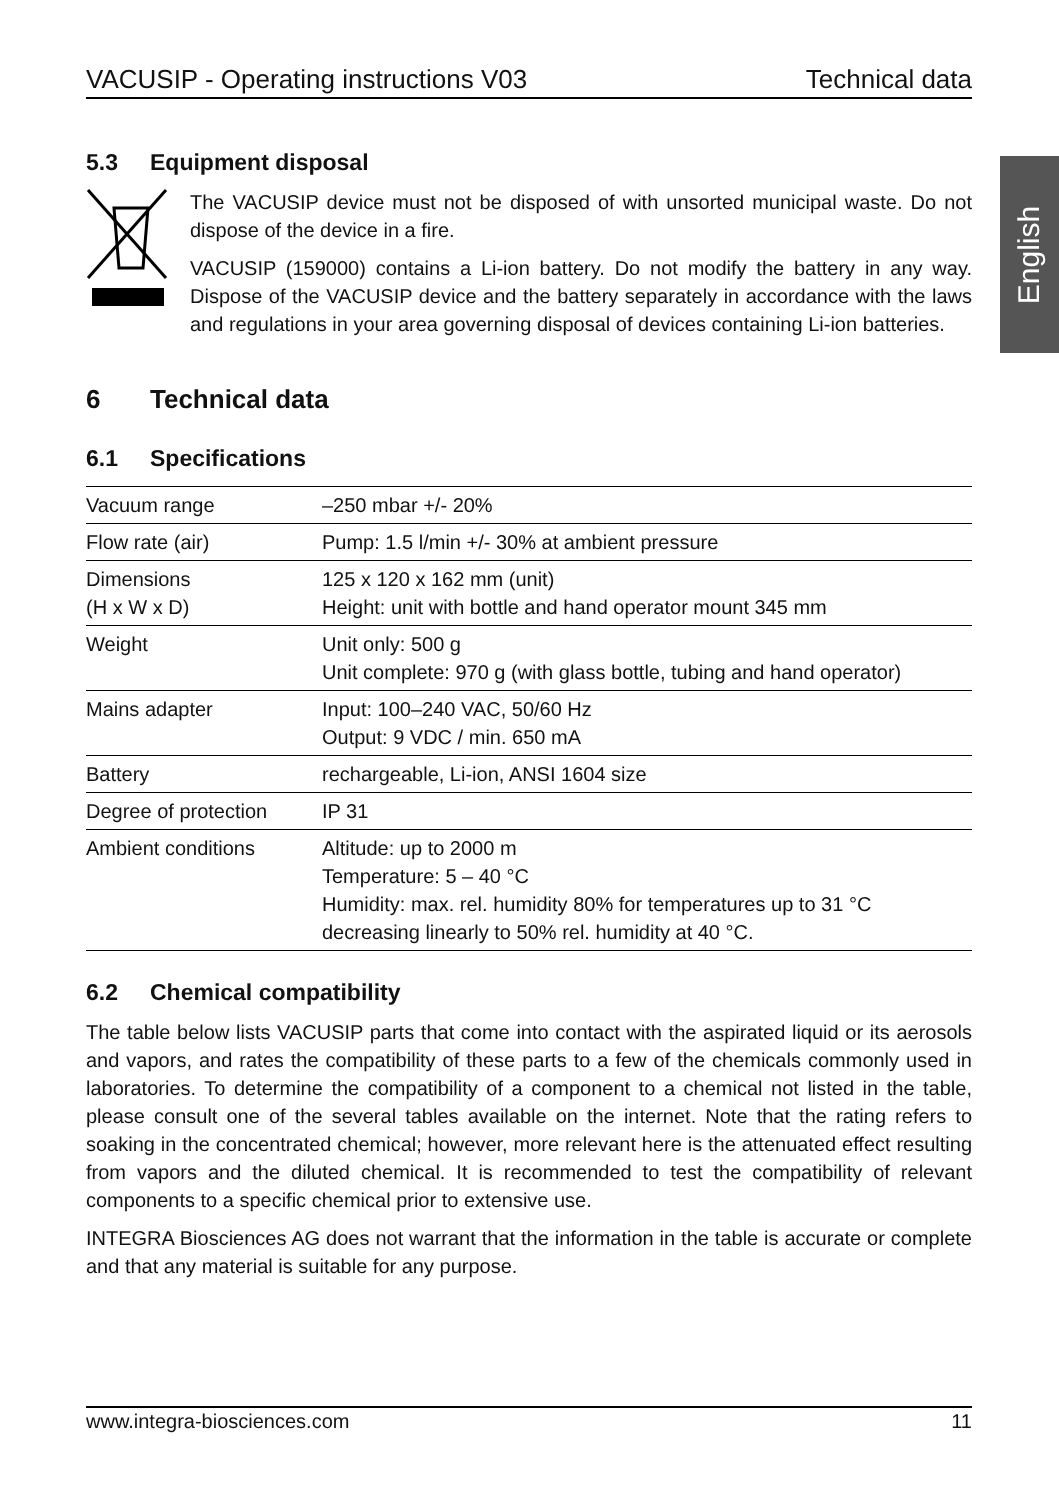English
VACUSIP - Operating instructions V03 Technical data
5.3 Equipment disposal
The VACUSIP device must not be disposed of with unsorted municipal waste. Do not dispose of the device in a fire.
VACUSIP (159000) contains a Li-ion battery. Do not modify the battery in any way. Dispose of the VACUSIP device and the battery separately in accordance with the laws and regulations in your area governing disposal of devices containing Li-ion batteries.
6 Technical data
6.1 Specifications
| Vacuum range | –250 mbar +/- 20% |
| Flow rate (air) | Pump: 1.5 l/min +/- 30% at ambient pressure |
| Dimensions (H x W x D) | 125 x 120 x 162 mm (unit) Height: unit with bottle and hand operator mount 345 mm |
| Weight | Unit only: 500 g Unit complete: 970 g (with glass bottle, tubing and hand operator) |
| Mains adapter | Input: 100–240 VAC, 50/60 Hz Output: 9 VDC / min. 650 mA |
| Battery | rechargeable, Li-ion, ANSI 1604 size |
| Degree of protection | IP 31 |
| Ambient conditions | Altitude: up to 2000 m Temperature: 5 – 40 °C Humidity: max. rel. humidity 80% for temperatures up to 31 °C decreasing linearly to 50% rel. humidity at 40 °C. |
6.2 Chemical compatibility
The table below lists VACUSIP parts that come into contact with the aspirated liquid or its aerosols and vapors, and rates the compatibility of these parts to a few of the chemicals commonly used in laboratories. To determine the compatibility of a component to a chemical not listed in the table, please consult one of the several tables available on the internet. Note that the rating refers to soaking in the concentrated chemical; however, more relevant here is the attenuated effect resulting from vapors and the diluted chemical. It is recommended to test the compatibility of relevant components to a specific chemical prior to extensive use.
INTEGRA Biosciences AG does not warrant that the information in the table is accurate or complete and that any material is suitable for any purpose.
www.integra-biosciences.com 11